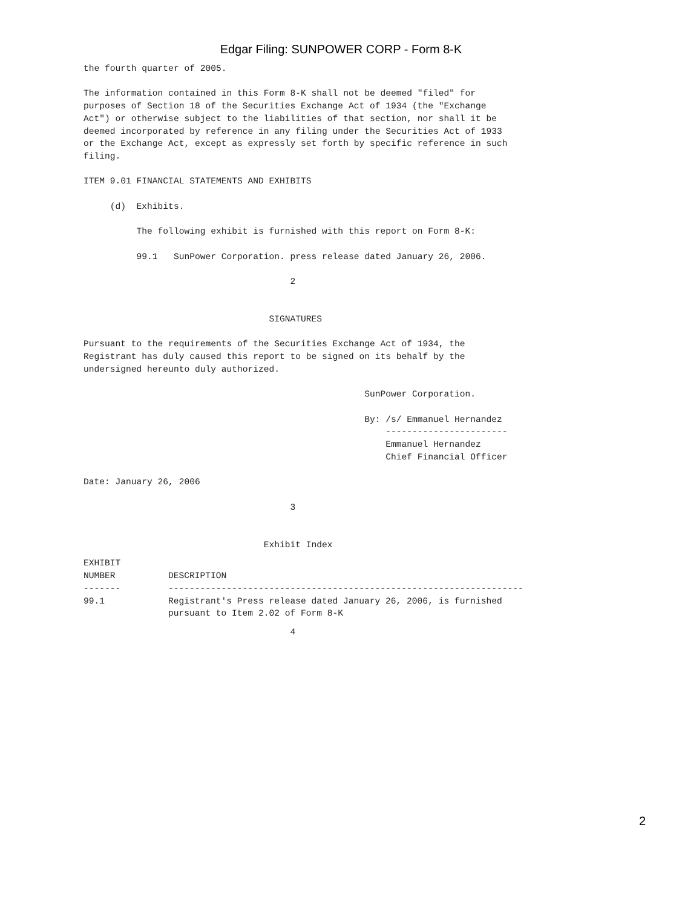Edgar Filing: SUNPOWER CORP - Form 8-K
the fourth quarter of 2005.

The information contained in this Form 8-K shall not be deemed "filed" for
purposes of Section 18 of the Securities Exchange Act of 1934 (the "Exchange
Act") or otherwise subject to the liabilities of that section, nor shall it be
deemed incorporated by reference in any filing under the Securities Act of 1933
or the Exchange Act, except as expressly set forth by specific reference in such
filing.

ITEM 9.01 FINANCIAL STATEMENTS AND EXHIBITS

     (d)  Exhibits.

          The following exhibit is furnished with this report on Form 8-K:

          99.1   SunPower Corporation. press release dated January 26, 2006.

                                       2


                                   SIGNATURES

Pursuant to the requirements of the Securities Exchange Act of 1934, the
Registrant has duly caused this report to be signed on its behalf by the
undersigned hereunto duly authorized.

                                                     SunPower Corporation.

                                                     By: /s/ Emmanuel Hernandez
                                                         -----------------------
                                                         Emmanuel Hernandez
                                                         Chief Financial Officer

Date: January 26, 2006

                                       3


                                  Exhibit Index
| EXHIBIT NUMBER ------- | DESCRIPTION ------------------------------------------------------------------- |
| --- | --- |
| 99.1 | Registrant's Press release dated January 26, 2006, is furnished pursuant to Item 2.02 of Form 8-K |
                                       4
2